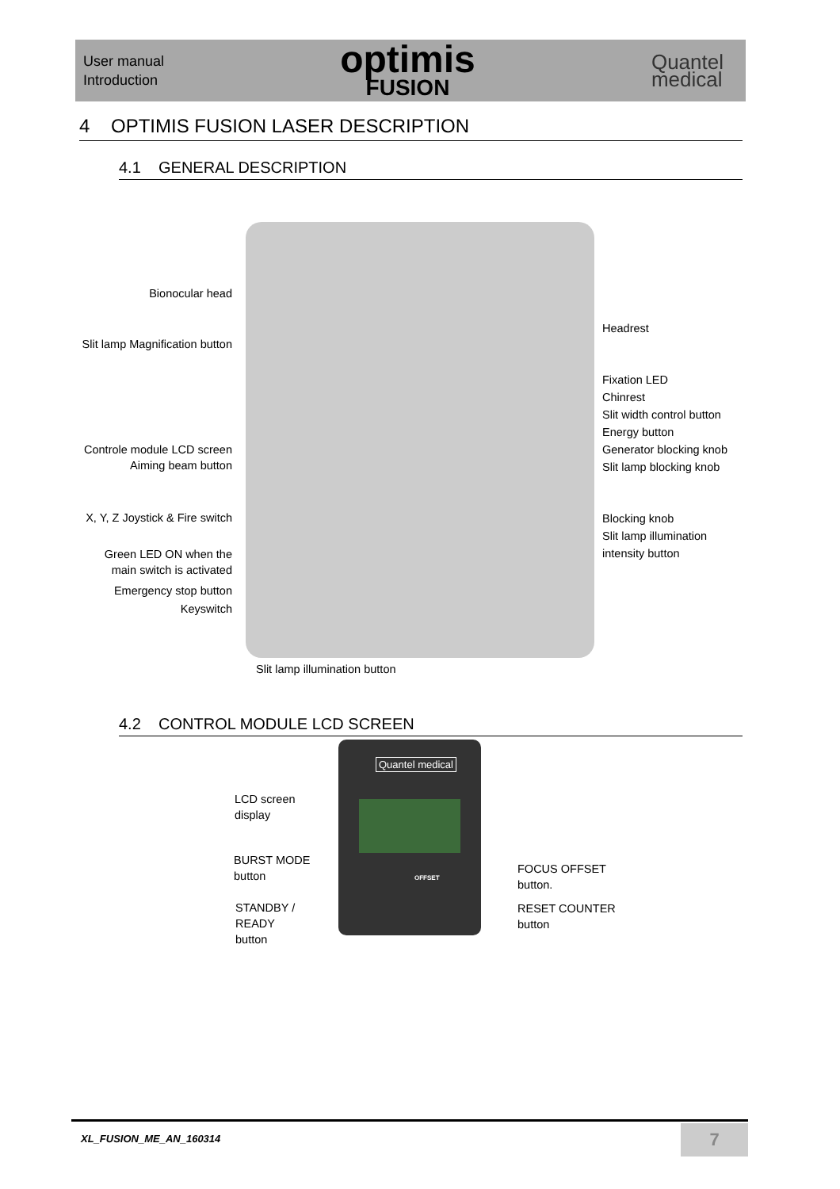User manual
Introduction
optimis
FUSION
Quantel
medical
4 OPTIMIS FUSION LASER DESCRIPTION
4.1 GENERAL DESCRIPTION
Bionocular head
Slit lamp Magnification button
Controle module LCD screen
Aiming beam button
X, Y, Z Joystick & Fire switch
Green LED ON when the
main switch is activated
Emergency stop button
Keyswitch
Headrest
Fixation LED
Chinrest
Slit width control button
Energy button
Generator blocking knob
Slit lamp blocking knob
Blocking knob
Slit lamp illumination
intensity button
Slit lamp illumination button
4.2 CONTROL MODULE LCD SCREEN
Quantel medical
OFFSET
LCD screen
display
BURST MODE
button
STANDBY /
READY
button
FOCUS OFFSET
button.
RESET COUNTER
button
XL_FUSION_ME_AN_160314 7